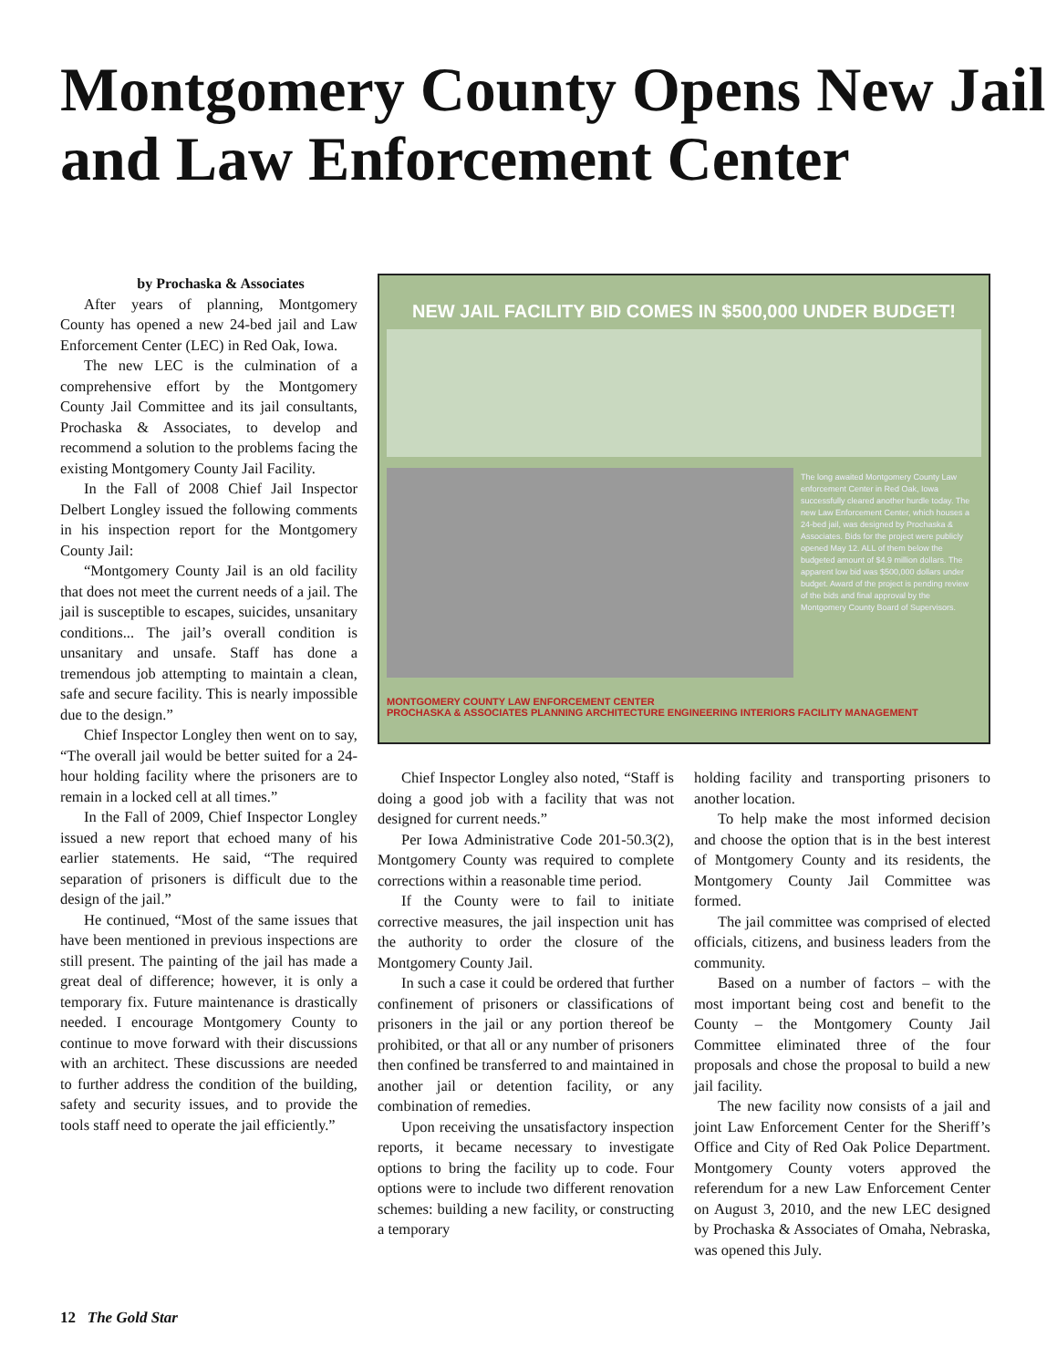Montgomery County Opens New Jail and Law Enforcement Center
by Prochaska & Associates
After years of planning, Montgomery County has opened a new 24-bed jail and Law Enforcement Center (LEC) in Red Oak, Iowa.
The new LEC is the culmination of a comprehensive effort by the Montgomery County Jail Committee and its jail consultants, Prochaska & Associates, to develop and recommend a solution to the problems facing the existing Montgomery County Jail Facility.
In the Fall of 2008 Chief Jail Inspector Delbert Longley issued the following comments in his inspection report for the Montgomery County Jail:
“Montgomery County Jail is an old facility that does not meet the current needs of a jail. The jail is susceptible to escapes, suicides, unsanitary conditions... The jail’s overall condition is unsanitary and unsafe. Staff has done a tremendous job attempting to maintain a clean, safe and secure facility. This is nearly impossible due to the design.”
Chief Inspector Longley then went on to say, “The overall jail would be better suited for a 24-hour holding facility where the prisoners are to remain in a locked cell at all times.”
In the Fall of 2009, Chief Inspector Longley issued a new report that echoed many of his earlier statements. He said, “The required separation of prisoners is difficult due to the design of the jail.”
He continued, “Most of the same issues that have been mentioned in previous inspections are still present. The painting of the jail has made a great deal of difference; however, it is only a temporary fix. Future maintenance is drastically needed. I encourage Montgomery County to continue to move forward with their discussions with an architect. These discussions are needed to further address the condition of the building, safety and security issues, and to provide the tools staff need to operate the jail efficiently.”
NEW JAIL FACILITY BID COMES IN $500,000 UNDER BUDGET!
The long awaited Montgomery County Law enforcement Center in Red Oak, Iowa successfully cleared another hurdle today. The new Law Enforcement Center, which houses a 24-bed jail, was designed by Prochaska & Associates. Bids for the project were publicly opened May 12. ALL of them below the budgeted amount of $4.9 million dollars. The apparent low bid was $500,000 dollars under budget. Award of the project is pending review of the bids and final approval by the Montgomery County Board of Supervisors.
MONTGOMERY COUNTY LAW ENFORCEMENT CENTER
PROCHASKA & ASSOCIATES PLANNING ARCHITECTURE ENGINEERING INTERIORS FACILITY MANAGEMENT
Chief Inspector Longley also noted, “Staff is doing a good job with a facility that was not designed for current needs.”
Per Iowa Administrative Code 201-50.3(2), Montgomery County was required to complete corrections within a reasonable time period.
If the County were to fail to initiate corrective measures, the jail inspection unit has the authority to order the closure of the Montgomery County Jail.
In such a case it could be ordered that further confinement of prisoners or classifications of prisoners in the jail or any portion thereof be prohibited, or that all or any number of prisoners then confined be transferred to and maintained in another jail or detention facility, or any combination of remedies.
Upon receiving the unsatisfactory inspection reports, it became necessary to investigate options to bring the facility up to code. Four options were to include two different renovation schemes: building a new facility, or constructing a temporary
holding facility and transporting prisoners to another location.
To help make the most informed decision and choose the option that is in the best interest of Montgomery County and its residents, the Montgomery County Jail Committee was formed.
The jail committee was comprised of elected officials, citizens, and business leaders from the community.
Based on a number of factors – with the most important being cost and benefit to the County – the Montgomery County Jail Committee eliminated three of the four proposals and chose the proposal to build a new jail facility.
The new facility now consists of a jail and joint Law Enforcement Center for the Sheriff’s Office and City of Red Oak Police Department. Montgomery County voters approved the referendum for a new Law Enforcement Center on August 3, 2010, and the new LEC designed by Prochaska & Associates of Omaha, Nebraska, was opened this July.
12 The Gold Star